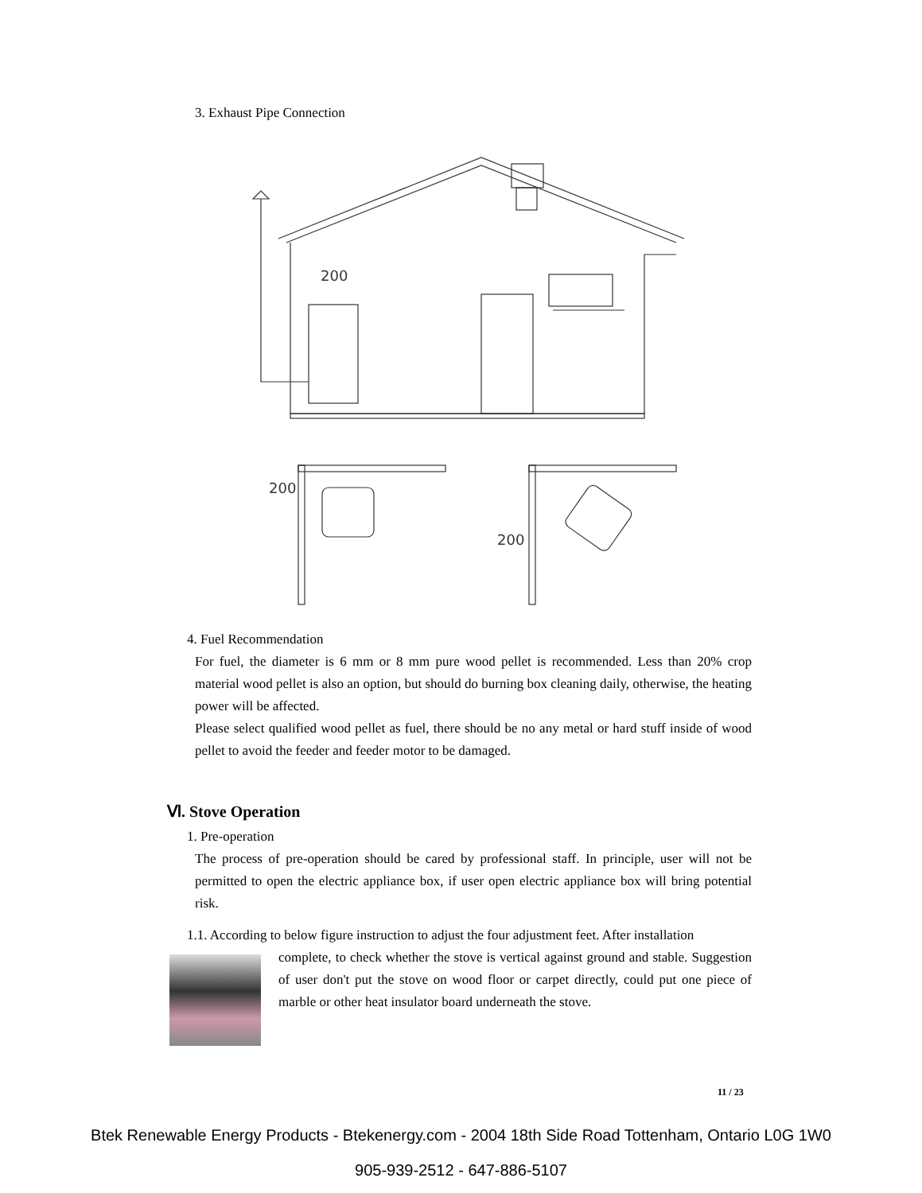3. Exhaust Pipe Connection
200
200
200
4. Fuel Recommendation
For fuel, the diameter is 6 mm or 8 mm pure wood pellet is recommended. Less than 20% crop material wood pellet is also an option, but should do burning box cleaning daily, otherwise, the heating power will be affected.
Please select qualified wood pellet as fuel, there should be no any metal or hard stuff inside of wood pellet to avoid the feeder and feeder motor to be damaged.
Ⅵ. Stove Operation
1. Pre-operation
The process of pre-operation should be cared by professional staff. In principle, user will not be permitted to open the electric appliance box, if user open electric appliance box will bring potential risk.
1.1. According to below figure instruction to adjust the four adjustment feet. After installation
complete, to check whether the stove is vertical against ground and stable. Suggestion of user don't put the stove on wood floor or carpet directly, could put one piece of marble or other heat insulator board underneath the stove.
11 / 23
Btek Renewable Energy Products - Btekenergy.com - 2004 18th Side Road Tottenham, Ontario L0G 1W0
905-939-2512 - 647-886-5107